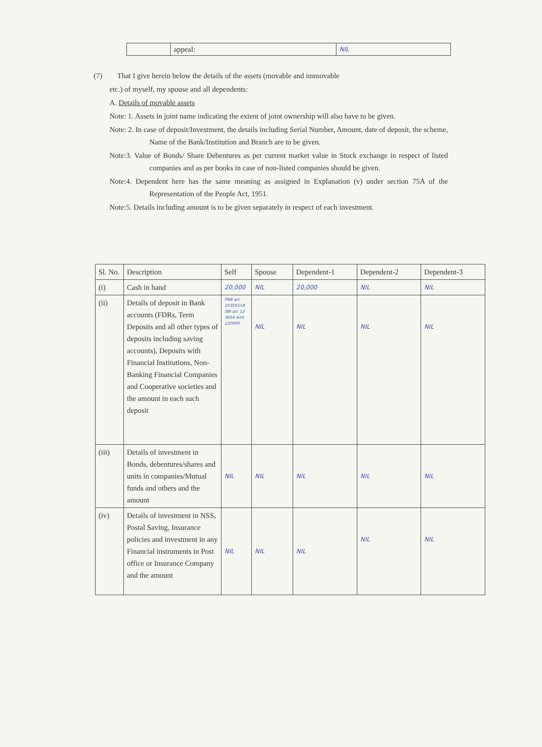| | appeal: | NIL |
(7) That I give herein below the details of the assets (movable and immovable
etc.) of myself, my spouse and all dependents:
A. Details of movable assets
Note: 1. Assets in joint name indicating the extent of joint ownership will also have to be given.
Note: 2. In case of deposit/Investment, the details including Serial Number, Amount, date of deposit, the scheme, Name of the Bank/Institution and Branch are to be given.
Note:3. Value of Bonds/ Share Debentures as per current market value in Stock exchange in respect of listed companies and as per books in case of non-listed companies should be given.
Note:4. Dependent here has the same meaning as assigned in Explanation (v) under section 75A of the Representation of the People Act, 1951.
Note:5. Details including amount is to be given separately in respect of each investment.
| Sl. No. | Description | Self | Spouse | Dependent-1 | Dependent-2 | Dependent-3 |
| --- | --- | --- | --- | --- | --- | --- |
| (i) | Cash in hand | 20,000 | NIL | 20,000 | NIL | NIL |
| (ii) | Details of deposit in Bank accounts (FDRs, Term Deposits and all other types of deposits including saving accounts), Deposits with Financial Institutions, Non-Banking Financial Companies and Cooperative societies and the amount in each such deposit | PNB a/c 10356158 SBI a/c 12 3654 Amt 120000 | NIL | NIL | NIL | NIL |
| (iii) | Details of investment in Bonds, debentures/shares and units in companies/Mutual funds and others and the amount | NIL | NIL | NIL | NIL | NIL |
| (iv) | Details of investment in NSS, Postal Saving, Insurance policies and investment in any Financial instruments in Post office or Insurance Company and the amount | NIL | NIL | NIL | NIL | NIL |